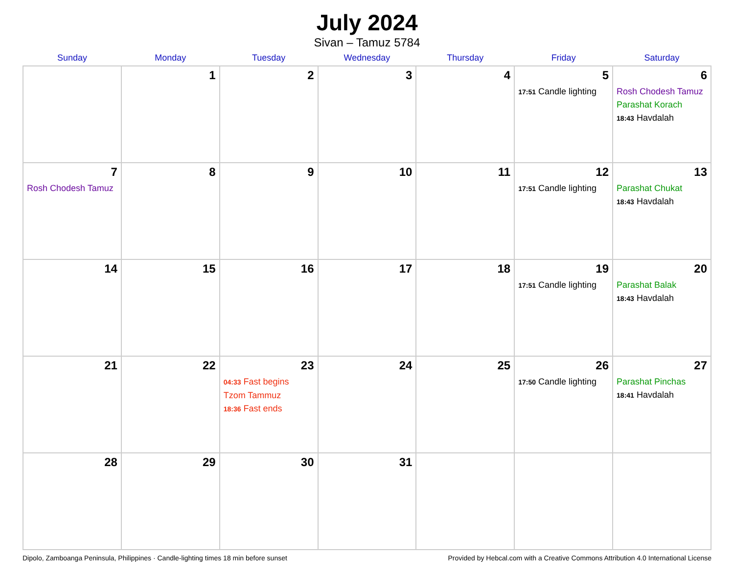July 2024
Sivan – Tamuz 5784
| Sunday | Monday | Tuesday | Wednesday | Thursday | Friday | Saturday |
| --- | --- | --- | --- | --- | --- | --- |
| | 1 | 2 | 3 | 4 | 5 17:51 Candle lighting | 6 Rosh Chodesh Tamuz Parashat Korach 18:43 Havdalah |
| 7 Rosh Chodesh Tamuz | 8 | 9 | 10 | 11 | 12 17:51 Candle lighting | 13 Parashat Chukat 18:43 Havdalah |
| 14 | 15 | 16 | 17 | 18 | 19 17:51 Candle lighting | 20 Parashat Balak 18:43 Havdalah |
| 21 | 22 | 23 04:33 Fast begins Tzom Tammuz 18:36 Fast ends | 24 | 25 | 26 17:50 Candle lighting | 27 Parashat Pinchas 18:41 Havdalah |
| 28 | 29 | 30 | 31 | | | |
Dipolo, Zamboanga Peninsula, Philippines · Candle-lighting times 18 min before sunset Provided by Hebcal.com with a Creative Commons Attribution 4.0 International License